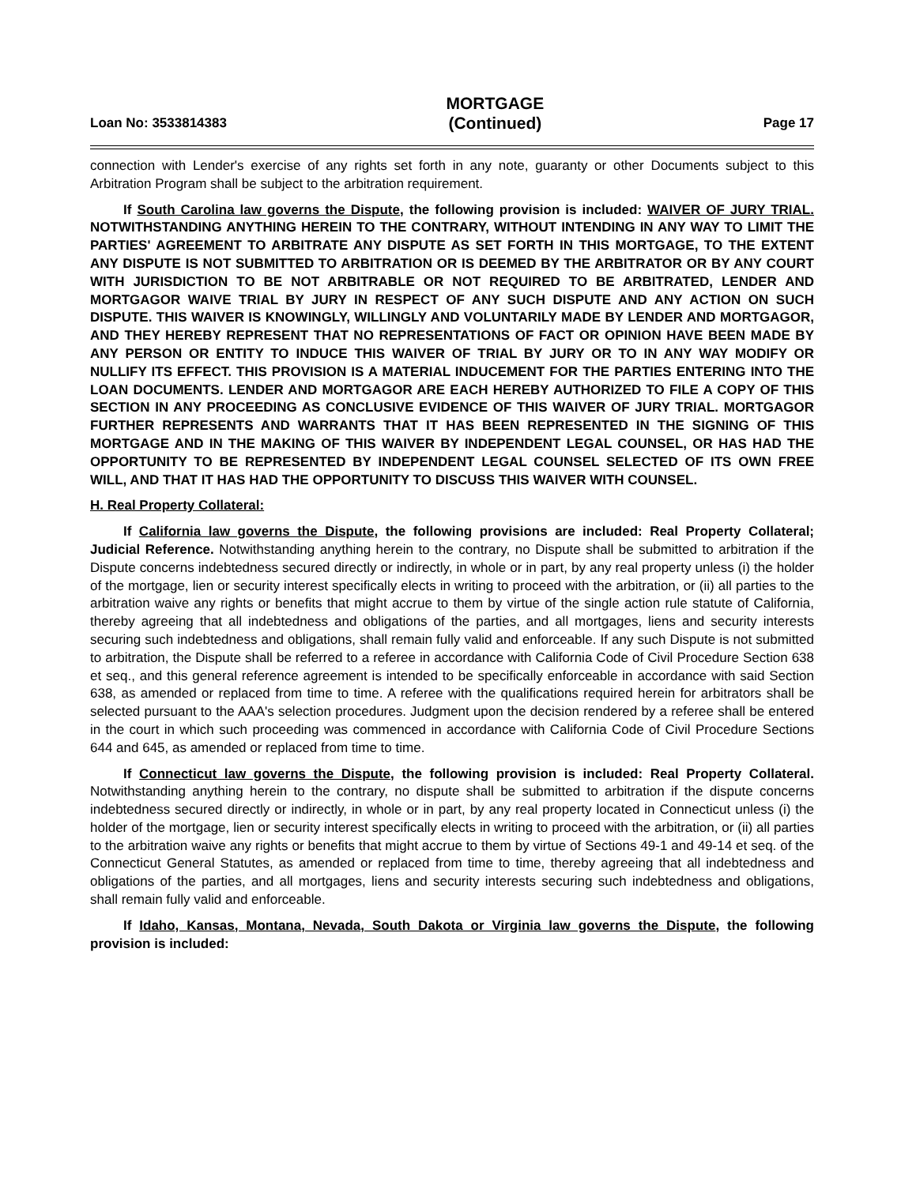Loan No: 3533814383
MORTGAGE
(Continued)
Page 17
connection with Lender's exercise of any rights set forth in any note, guaranty or other Documents subject to this Arbitration Program shall be subject to the arbitration requirement.
If South Carolina law governs the Dispute, the following provision is included: WAIVER OF JURY TRIAL. NOTWITHSTANDING ANYTHING HEREIN TO THE CONTRARY, WITHOUT INTENDING IN ANY WAY TO LIMIT THE PARTIES' AGREEMENT TO ARBITRATE ANY DISPUTE AS SET FORTH IN THIS MORTGAGE, TO THE EXTENT ANY DISPUTE IS NOT SUBMITTED TO ARBITRATION OR IS DEEMED BY THE ARBITRATOR OR BY ANY COURT WITH JURISDICTION TO BE NOT ARBITRABLE OR NOT REQUIRED TO BE ARBITRATED, LENDER AND MORTGAGOR WAIVE TRIAL BY JURY IN RESPECT OF ANY SUCH DISPUTE AND ANY ACTION ON SUCH DISPUTE. THIS WAIVER IS KNOWINGLY, WILLINGLY AND VOLUNTARILY MADE BY LENDER AND MORTGAGOR, AND THEY HEREBY REPRESENT THAT NO REPRESENTATIONS OF FACT OR OPINION HAVE BEEN MADE BY ANY PERSON OR ENTITY TO INDUCE THIS WAIVER OF TRIAL BY JURY OR TO IN ANY WAY MODIFY OR NULLIFY ITS EFFECT. THIS PROVISION IS A MATERIAL INDUCEMENT FOR THE PARTIES ENTERING INTO THE LOAN DOCUMENTS. LENDER AND MORTGAGOR ARE EACH HEREBY AUTHORIZED TO FILE A COPY OF THIS SECTION IN ANY PROCEEDING AS CONCLUSIVE EVIDENCE OF THIS WAIVER OF JURY TRIAL. MORTGAGOR FURTHER REPRESENTS AND WARRANTS THAT IT HAS BEEN REPRESENTED IN THE SIGNING OF THIS MORTGAGE AND IN THE MAKING OF THIS WAIVER BY INDEPENDENT LEGAL COUNSEL, OR HAS HAD THE OPPORTUNITY TO BE REPRESENTED BY INDEPENDENT LEGAL COUNSEL SELECTED OF ITS OWN FREE WILL, AND THAT IT HAS HAD THE OPPORTUNITY TO DISCUSS THIS WAIVER WITH COUNSEL.
H. Real Property Collateral:
If California law governs the Dispute, the following provisions are included: Real Property Collateral; Judicial Reference. Notwithstanding anything herein to the contrary, no Dispute shall be submitted to arbitration if the Dispute concerns indebtedness secured directly or indirectly, in whole or in part, by any real property unless (i) the holder of the mortgage, lien or security interest specifically elects in writing to proceed with the arbitration, or (ii) all parties to the arbitration waive any rights or benefits that might accrue to them by virtue of the single action rule statute of California, thereby agreeing that all indebtedness and obligations of the parties, and all mortgages, liens and security interests securing such indebtedness and obligations, shall remain fully valid and enforceable. If any such Dispute is not submitted to arbitration, the Dispute shall be referred to a referee in accordance with California Code of Civil Procedure Section 638 et seq., and this general reference agreement is intended to be specifically enforceable in accordance with said Section 638, as amended or replaced from time to time. A referee with the qualifications required herein for arbitrators shall be selected pursuant to the AAA's selection procedures. Judgment upon the decision rendered by a referee shall be entered in the court in which such proceeding was commenced in accordance with California Code of Civil Procedure Sections 644 and 645, as amended or replaced from time to time.
If Connecticut law governs the Dispute, the following provision is included: Real Property Collateral. Notwithstanding anything herein to the contrary, no dispute shall be submitted to arbitration if the dispute concerns indebtedness secured directly or indirectly, in whole or in part, by any real property located in Connecticut unless (i) the holder of the mortgage, lien or security interest specifically elects in writing to proceed with the arbitration, or (ii) all parties to the arbitration waive any rights or benefits that might accrue to them by virtue of Sections 49-1 and 49-14 et seq. of the Connecticut General Statutes, as amended or replaced from time to time, thereby agreeing that all indebtedness and obligations of the parties, and all mortgages, liens and security interests securing such indebtedness and obligations, shall remain fully valid and enforceable.
If Idaho, Kansas, Montana, Nevada, South Dakota or Virginia law governs the Dispute, the following provision is included: